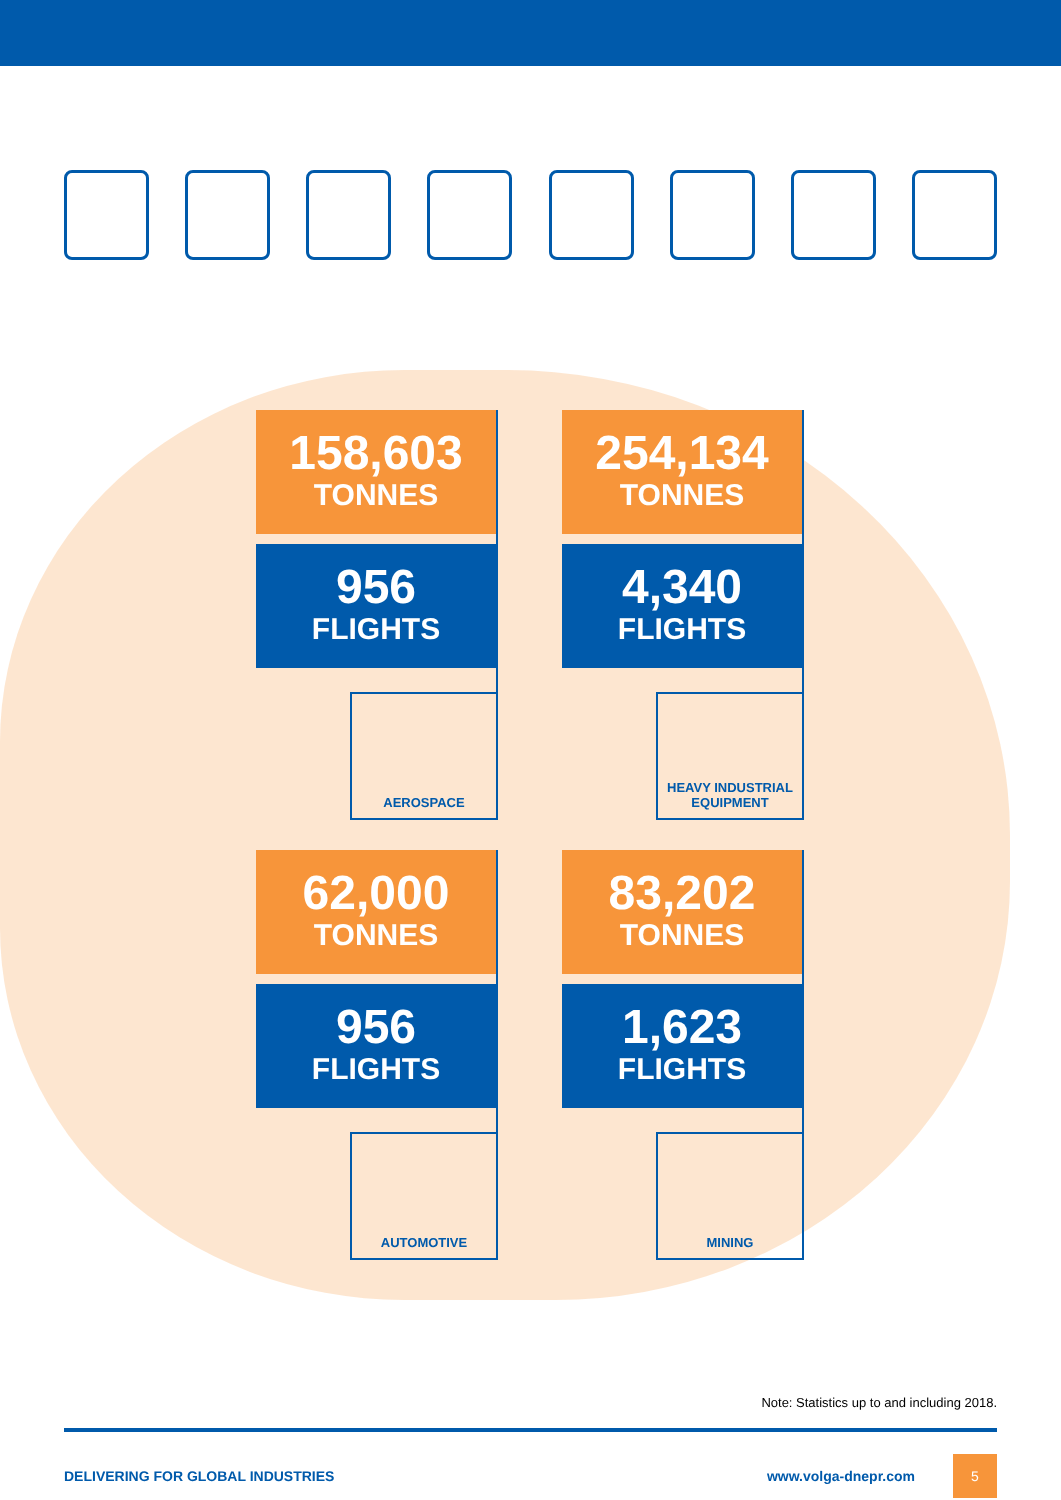158,603
TONNES
956
FLIGHTS
AEROSPACE
254,134
TONNES
4,340
FLIGHTS
HEAVY INDUSTRIAL EQUIPMENT
62,000
TONNES
956
FLIGHTS
AUTOMOTIVE
83,202
TONNES
1,623
FLIGHTS
MINING
Note: Statistics up to and including 2018.
DELIVERING FOR GLOBAL INDUSTRIES www.volga-dnepr.com 5